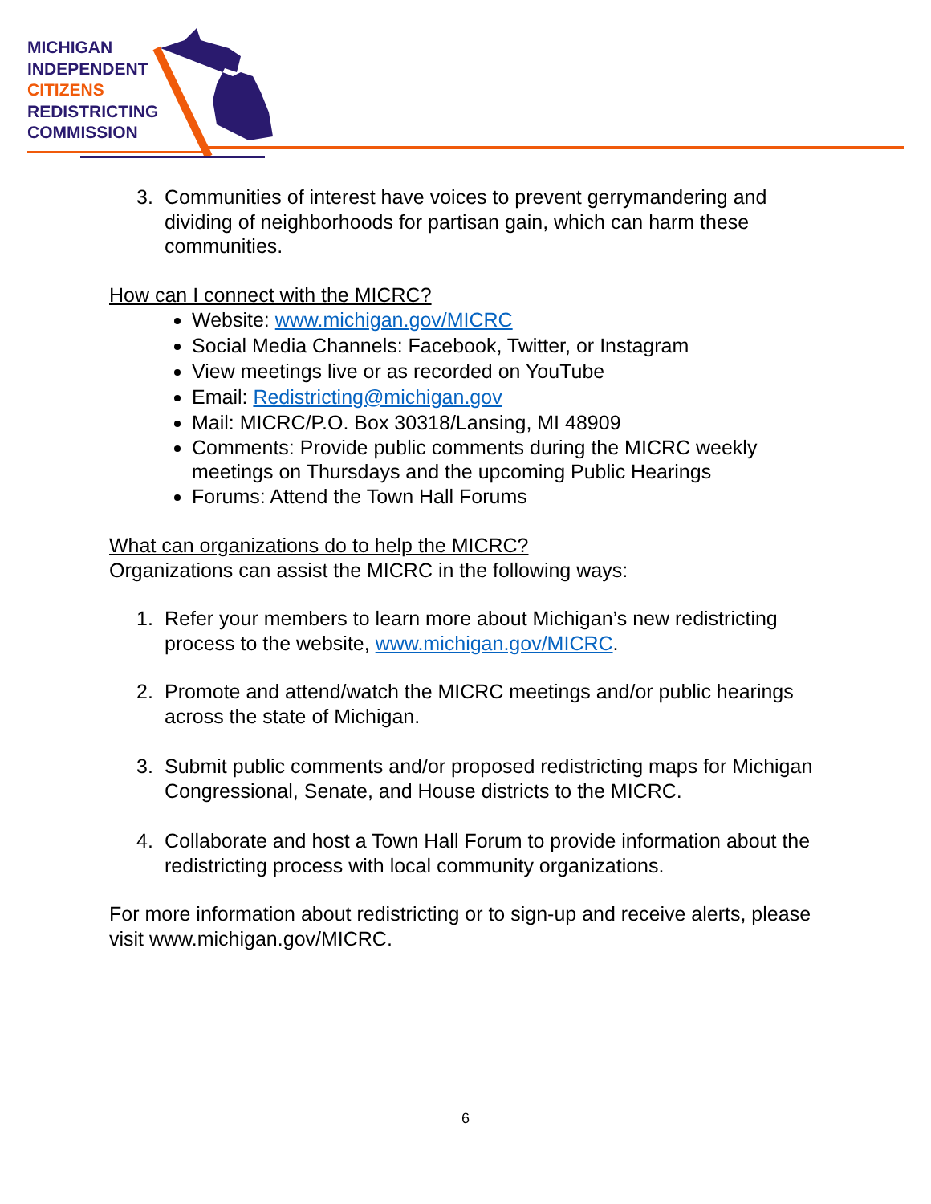MICHIGAN
INDEPENDENT
CITIZENS
REDISTRICTING
COMMISSION
3. Communities of interest have voices to prevent gerrymandering and dividing of neighborhoods for partisan gain, which can harm these communities.
How can I connect with the MICRC?
Website: www.michigan.gov/MICRC
Social Media Channels: Facebook, Twitter, or Instagram
View meetings live or as recorded on YouTube
Email: Redistricting@michigan.gov
Mail: MICRC/P.O. Box 30318/Lansing, MI 48909
Comments: Provide public comments during the MICRC weekly meetings on Thursdays and the upcoming Public Hearings
Forums: Attend the Town Hall Forums
What can organizations do to help the MICRC?
Organizations can assist the MICRC in the following ways:
1. Refer your members to learn more about Michigan’s new redistricting process to the website, www.michigan.gov/MICRC.
2. Promote and attend/watch the MICRC meetings and/or public hearings across the state of Michigan.
3. Submit public comments and/or proposed redistricting maps for Michigan Congressional, Senate, and House districts to the MICRC.
4. Collaborate and host a Town Hall Forum to provide information about the redistricting process with local community organizations.
For more information about redistricting or to sign-up and receive alerts, please visit www.michigan.gov/MICRC.
6